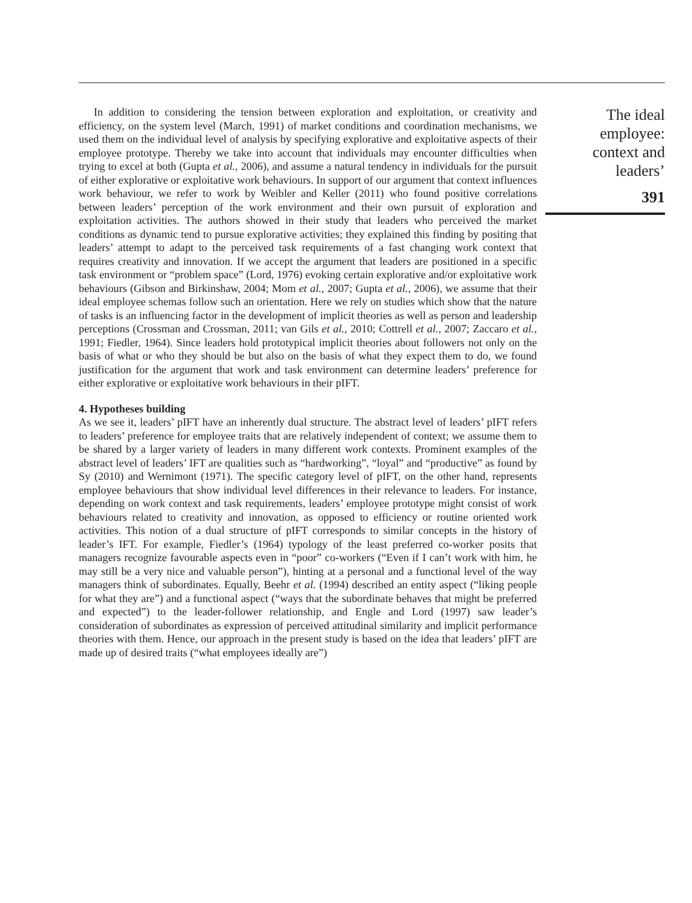In addition to considering the tension between exploration and exploitation, or creativity and efficiency, on the system level (March, 1991) of market conditions and coordination mechanisms, we used them on the individual level of analysis by specifying explorative and exploitative aspects of their employee prototype. Thereby we take into account that individuals may encounter difficulties when trying to excel at both (Gupta et al., 2006), and assume a natural tendency in individuals for the pursuit of either explorative or exploitative work behaviours. In support of our argument that context influences work behaviour, we refer to work by Weibler and Keller (2011) who found positive correlations between leaders’ perception of the work environment and their own pursuit of exploration and exploitation activities. The authors showed in their study that leaders who perceived the market conditions as dynamic tend to pursue explorative activities; they explained this finding by positing that leaders’ attempt to adapt to the perceived task requirements of a fast changing work context that requires creativity and innovation. If we accept the argument that leaders are positioned in a specific task environment or “problem space” (Lord, 1976) evoking certain explorative and/or exploitative work behaviours (Gibson and Birkinshaw, 2004; Mom et al., 2007; Gupta et al., 2006), we assume that their ideal employee schemas follow such an orientation. Here we rely on studies which show that the nature of tasks is an influencing factor in the development of implicit theories as well as person and leadership perceptions (Crossman and Crossman, 2011; van Gils et al., 2010; Cottrell et al., 2007; Zaccaro et al., 1991; Fiedler, 1964). Since leaders hold prototypical implicit theories about followers not only on the basis of what or who they should be but also on the basis of what they expect them to do, we found justification for the argument that work and task environment can determine leaders’ preference for either explorative or exploitative work behaviours in their pIFT.
4. Hypotheses building
As we see it, leaders’ pIFT have an inherently dual structure. The abstract level of leaders’ pIFT refers to leaders’ preference for employee traits that are relatively independent of context; we assume them to be shared by a larger variety of leaders in many different work contexts. Prominent examples of the abstract level of leaders’ IFT are qualities such as “hardworking”, “loyal” and “productive” as found by Sy (2010) and Wernimont (1971). The specific category level of pIFT, on the other hand, represents employee behaviours that show individual level differences in their relevance to leaders. For instance, depending on work context and task requirements, leaders’ employee prototype might consist of work behaviours related to creativity and innovation, as opposed to efficiency or routine oriented work activities. This notion of a dual structure of pIFT corresponds to similar concepts in the history of leader’s IFT. For example, Fiedler’s (1964) typology of the least preferred co-worker posits that managers recognize favourable aspects even in “poor” co-workers (“Even if I can’t work with him, he may still be a very nice and valuable person”), hinting at a personal and a functional level of the way managers think of subordinates. Equally, Beehr et al. (1994) described an entity aspect (“liking people for what they are”) and a functional aspect (“ways that the subordinate behaves that might be preferred and expected”) to the leader-follower relationship, and Engle and Lord (1997) saw leader’s consideration of subordinates as expression of perceived attitudinal similarity and implicit performance theories with them. Hence, our approach in the present study is based on the idea that leaders’ pIFT are made up of desired traits (“what employees ideally are”)
The ideal
employee:
context and
leaders’
391